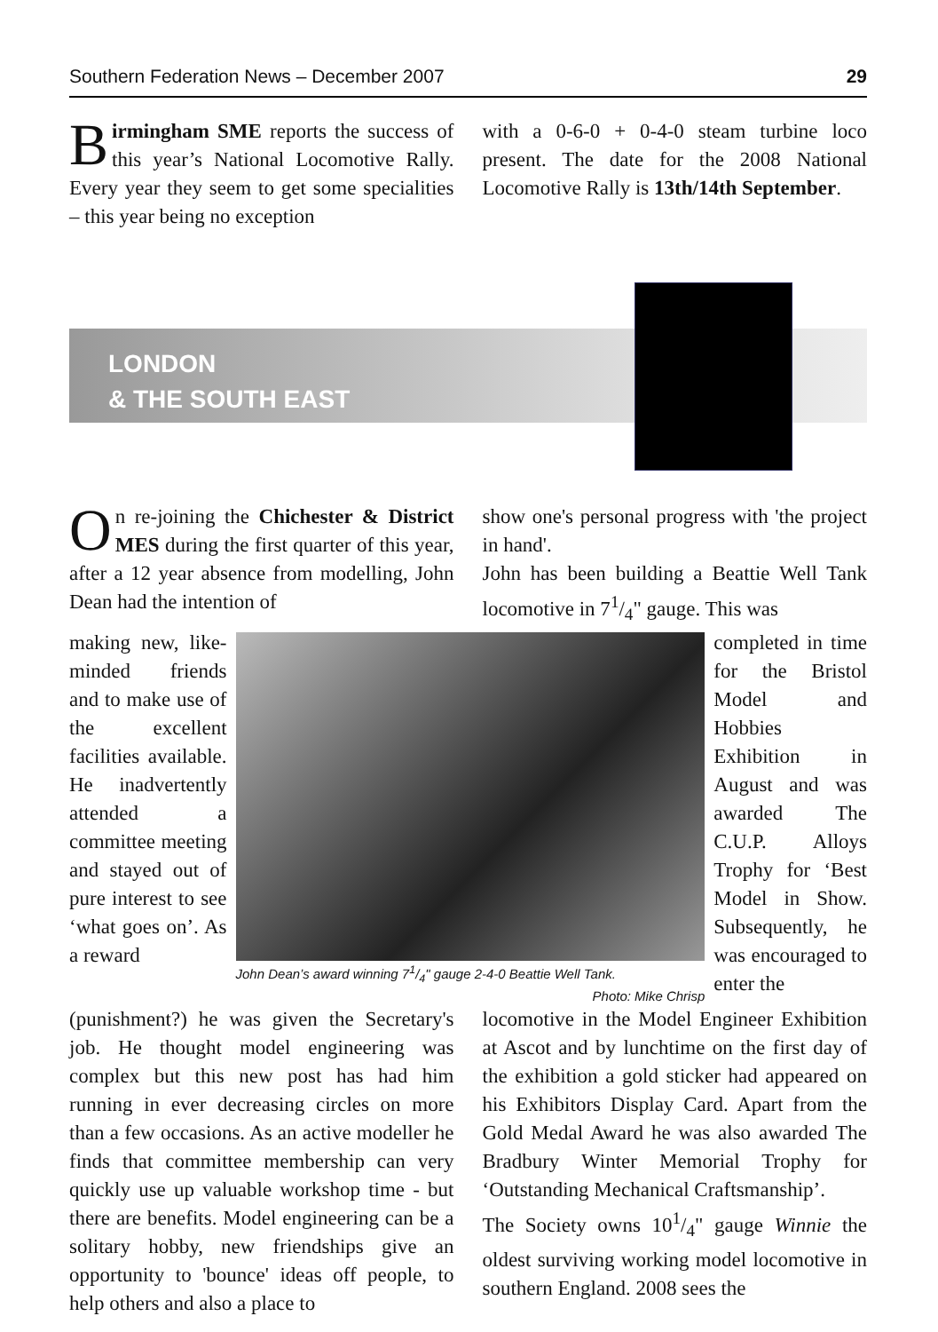Southern Federation News – December 2007 29
Birmingham SME reports the success of this year’s National Locomotive Rally. Every year they seem to get some specialities – this year being no exception
with a 0-6-0 + 0-4-0 steam turbine loco present. The date for the 2008 National Locomotive Rally is 13th/14th September.
LONDON
& THE SOUTH EAST
On re-joining the Chichester & District MES during the first quarter of this year, after a 12 year absence from modelling, John Dean had the intention of
show one's personal progress with 'the project in hand'.
John has been building a Beattie Well Tank locomotive in 71/4" gauge. This was
making new, like-minded friends and to make use of the excellent facilities available. He inadvertently attended a committee meeting and stayed out of pure interest to see ‘what goes on’. As a reward
John Dean’s award winning 71/4" gauge 2-4-0 Beattie Well Tank.
Photo: Mike Chrisp
completed in time for the Bristol Model and Hobbies Exhibition in August and was awarded The C.U.P. Alloys Trophy for ‘Best Model in Show. Subsequently, he was encouraged to enter the
(punishment?) he was given the Secretary's job. He thought model engineering was complex but this new post has had him running in ever decreasing circles on more than a few occasions. As an active modeller he finds that committee membership can very quickly use up valuable workshop time - but there are benefits. Model engineering can be a solitary hobby, new friendships give an opportunity to 'bounce' ideas off people, to help others and also a place to
locomotive in the Model Engineer Exhibition at Ascot and by lunchtime on the first day of the exhibition a gold sticker had appeared on his Exhibitors Display Card. Apart from the Gold Medal Award he was also awarded The Bradbury Winter Memorial Trophy for ‘Outstanding Mechanical Craftsmanship’.
The Society owns 101/4" gauge Winnie the oldest surviving working model locomotive in southern England. 2008 sees the